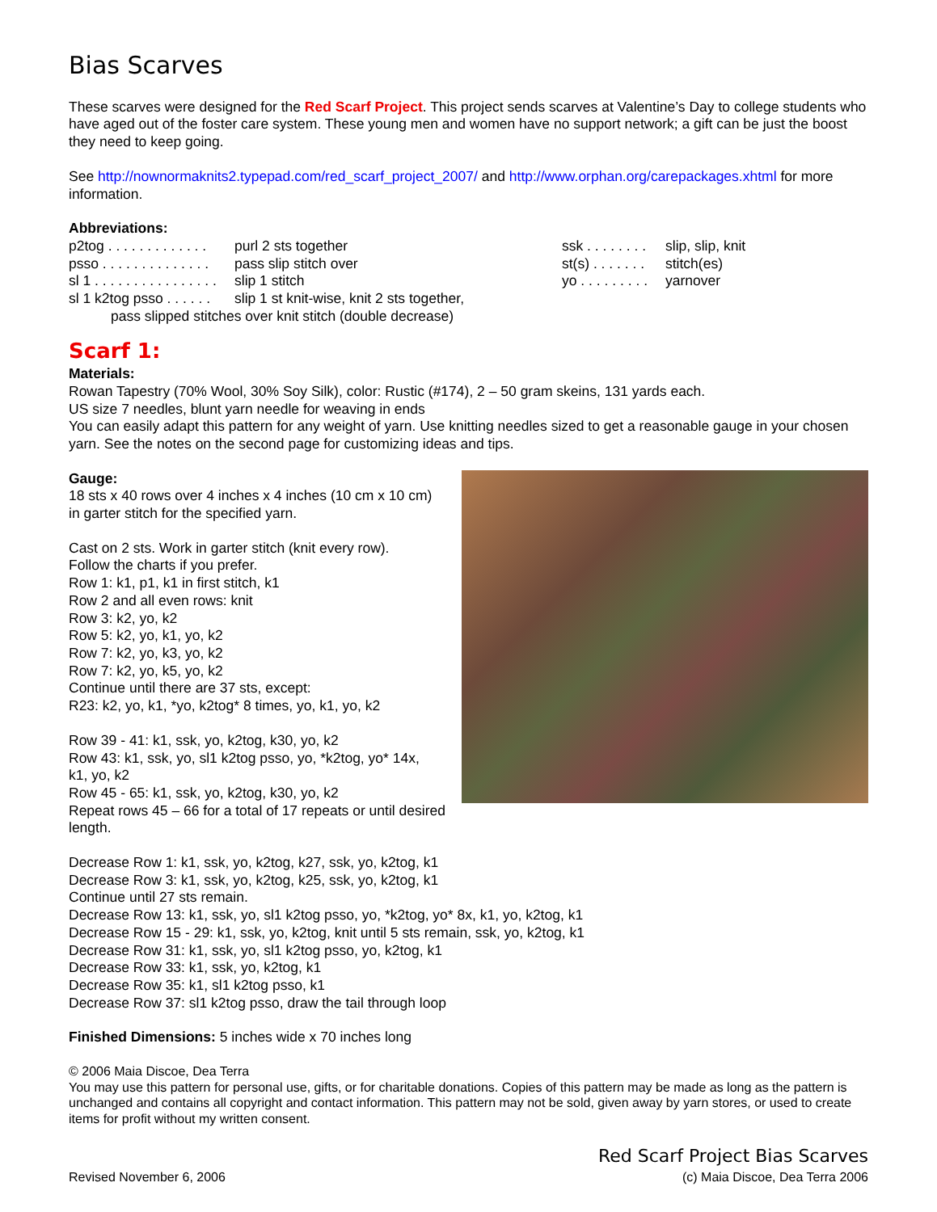Bias Scarves
These scarves were designed for the Red Scarf Project. This project sends scarves at Valentine’s Day to college students who have aged out of the foster care system. These young men and women have no support network; a gift can be just the boost they need to keep going.
See http://nownormaknits2.typepad.com/red_scarf_project_2007/ and http://www.orphan.org/carepackages.xhtml for more information.
Abbreviations:
p2tog . . . . . . . . . . . . . purl 2 sts together
psso . . . . . . . . . . . . . . pass slip stitch over
sl 1 . . . . . . . . . . . . . . . . slip 1 stitch
sl 1 k2tog psso . . . . . . slip 1 st knit-wise, knit 2 sts together,
pass slipped stitches over knit stitch (double decrease)
ssk . . . . . . . . slip, slip, knit
st(s) . . . . . . . stitch(es)
yo . . . . . . . . . yarnover
Scarf 1:
Materials:
Rowan Tapestry (70% Wool, 30% Soy Silk), color: Rustic (#174), 2 – 50 gram skeins, 131 yards each.
US size 7 needles, blunt yarn needle for weaving in ends
You can easily adapt this pattern for any weight of yarn. Use knitting needles sized to get a reasonable gauge in your chosen yarn. See the notes on the second page for customizing ideas and tips.
Gauge:
18 sts x 40 rows over 4 inches x 4 inches (10 cm x 10 cm) in garter stitch for the specified yarn.
Cast on 2 sts. Work in garter stitch (knit every row).
Follow the charts if you prefer.
Row 1: k1, p1, k1 in first stitch, k1
Row 2 and all even rows: knit
Row 3: k2, yo, k2
Row 5: k2, yo, k1, yo, k2
Row 7: k2, yo, k3, yo, k2
Row 7: k2, yo, k5, yo, k2
Continue until there are 37 sts, except:
R23: k2, yo, k1, *yo, k2tog* 8 times, yo, k1, yo, k2
Row 39 - 41: k1, ssk, yo, k2tog, k30, yo, k2
Row 43: k1, ssk, yo, sl1 k2tog psso, yo, *k2tog, yo* 14x,
k1, yo, k2
Row 45 - 65: k1, ssk, yo, k2tog, k30, yo, k2
Repeat rows 45 – 66 for a total of 17 repeats or until desired length.
Decrease Row 1: k1, ssk, yo, k2tog, k27, ssk, yo, k2tog, k1
Decrease Row 3: k1, ssk, yo, k2tog, k25, ssk, yo, k2tog, k1
Continue until 27 sts remain.
Decrease Row 13: k1, ssk, yo, sl1 k2tog psso, yo, *k2tog, yo* 8x, k1, yo, k2tog, k1
Decrease Row 15 - 29: k1, ssk, yo, k2tog, knit until 5 sts remain, ssk, yo, k2tog, k1
Decrease Row 31: k1, ssk, yo, sl1 k2tog psso, yo, k2tog, k1
Decrease Row 33: k1, ssk, yo, k2tog, k1
Decrease Row 35: k1, sl1 k2tog psso, k1
Decrease Row 37: sl1 k2tog psso, draw the tail through loop
Finished Dimensions: 5 inches wide x 70 inches long
© 2006 Maia Discoe, Dea Terra
You may use this pattern for personal use, gifts, or for charitable donations. Copies of this pattern may be made as long as the pattern is unchanged and contains all copyright and contact information. This pattern may not be sold, given away by yarn stores, or used to create items for profit without my written consent.
Revised November 6, 2006
Red Scarf Project Bias Scarves
(c) Maia Discoe, Dea Terra 2006